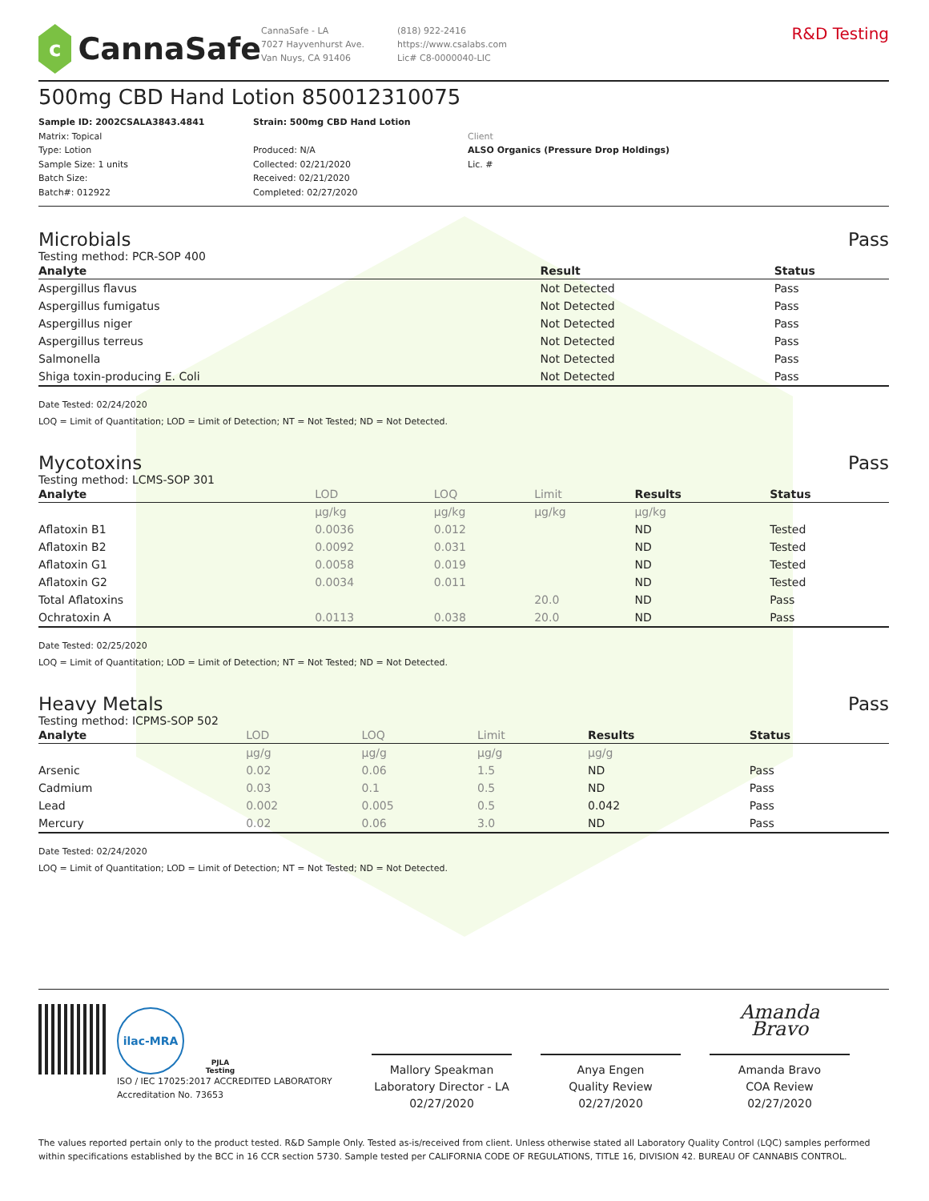c
CannaSafe
CannaSafe - LA
7027 Hayvenhurst Ave.
Van Nuys, CA 91406
(818) 922-2416
https://www.csalabs.com
Lic# C8-0000040-LIC
R&D Testing
500mg CBD Hand Lotion 850012310075
Sample ID: 2002CSALA3843.4841
Matrix: Topical
Type: Lotion
Sample Size: 1 units
Batch Size:
Batch#: 012922
Strain: 500mg CBD Hand Lotion
Produced: N/A
Collected: 02/21/2020
Received: 02/21/2020
Completed: 02/27/2020
Client
ALSO Organics (Pressure Drop Holdings)
Lic. #
Microbials Pass
Testing method: PCR-SOP 400
| Analyte | Result | Status |
| --- | --- | --- |
| Aspergillus flavus | Not Detected | Pass |
| Aspergillus fumigatus | Not Detected | Pass |
| Aspergillus niger | Not Detected | Pass |
| Aspergillus terreus | Not Detected | Pass |
| Salmonella | Not Detected | Pass |
| Shiga toxin-producing E. Coli | Not Detected | Pass |
Date Tested: 02/24/2020
LOQ = Limit of Quantitation; LOD = Limit of Detection; NT = Not Tested; ND = Not Detected.
Mycotoxins Pass
Testing method: LCMS-SOP 301
| Analyte | LOD | LOQ | Limit | Results | Status |
| --- | --- | --- | --- | --- | --- |
| | µg/kg | µg/kg | µg/kg | µg/kg | |
| Aflatoxin B1 | 0.0036 | 0.012 | | ND | Tested |
| Aflatoxin B2 | 0.0092 | 0.031 | | ND | Tested |
| Aflatoxin G1 | 0.0058 | 0.019 | | ND | Tested |
| Aflatoxin G2 | 0.0034 | 0.011 | | ND | Tested |
| Total Aflatoxins | | | 20.0 | ND | Pass |
| Ochratoxin A | 0.0113 | 0.038 | 20.0 | ND | Pass |
Date Tested: 02/25/2020
LOQ = Limit of Quantitation; LOD = Limit of Detection; NT = Not Tested; ND = Not Detected.
Heavy Metals Pass
Testing method: ICPMS-SOP 502
| Analyte | LOD | LOQ | Limit | Results | Status |
| --- | --- | --- | --- | --- | --- |
| | µg/g | µg/g | µg/g | µg/g | |
| Arsenic | 0.02 | 0.06 | 1.5 | ND | Pass |
| Cadmium | 0.03 | 0.1 | 0.5 | ND | Pass |
| Lead | 0.002 | 0.005 | 0.5 | 0.042 | Pass |
| Mercury | 0.02 | 0.06 | 3.0 | ND | Pass |
Date Tested: 02/24/2020
LOQ = Limit of Quantitation; LOD = Limit of Detection; NT = Not Tested; ND = Not Detected.
ilac-MRA
PJLA
Testing
ISO / IEC 17025:2017 ACCREDITED LABORATORY
Accreditation No. 73653
Mallory Speakman
Laboratory Director - LA
02/27/2020
Anya Engen
Quality Review
02/27/2020
Amanda Bravo
Amanda Bravo
COA Review
02/27/2020
The values reported pertain only to the product tested. R&D Sample Only. Tested as-is/received from client. Unless otherwise stated all Laboratory Quality Control (LQC) samples performed within specifications established by the BCC in 16 CCR section 5730. Sample tested per CALIFORNIA CODE OF REGULATIONS, TITLE 16, DIVISION 42. BUREAU OF CANNABIS CONTROL.